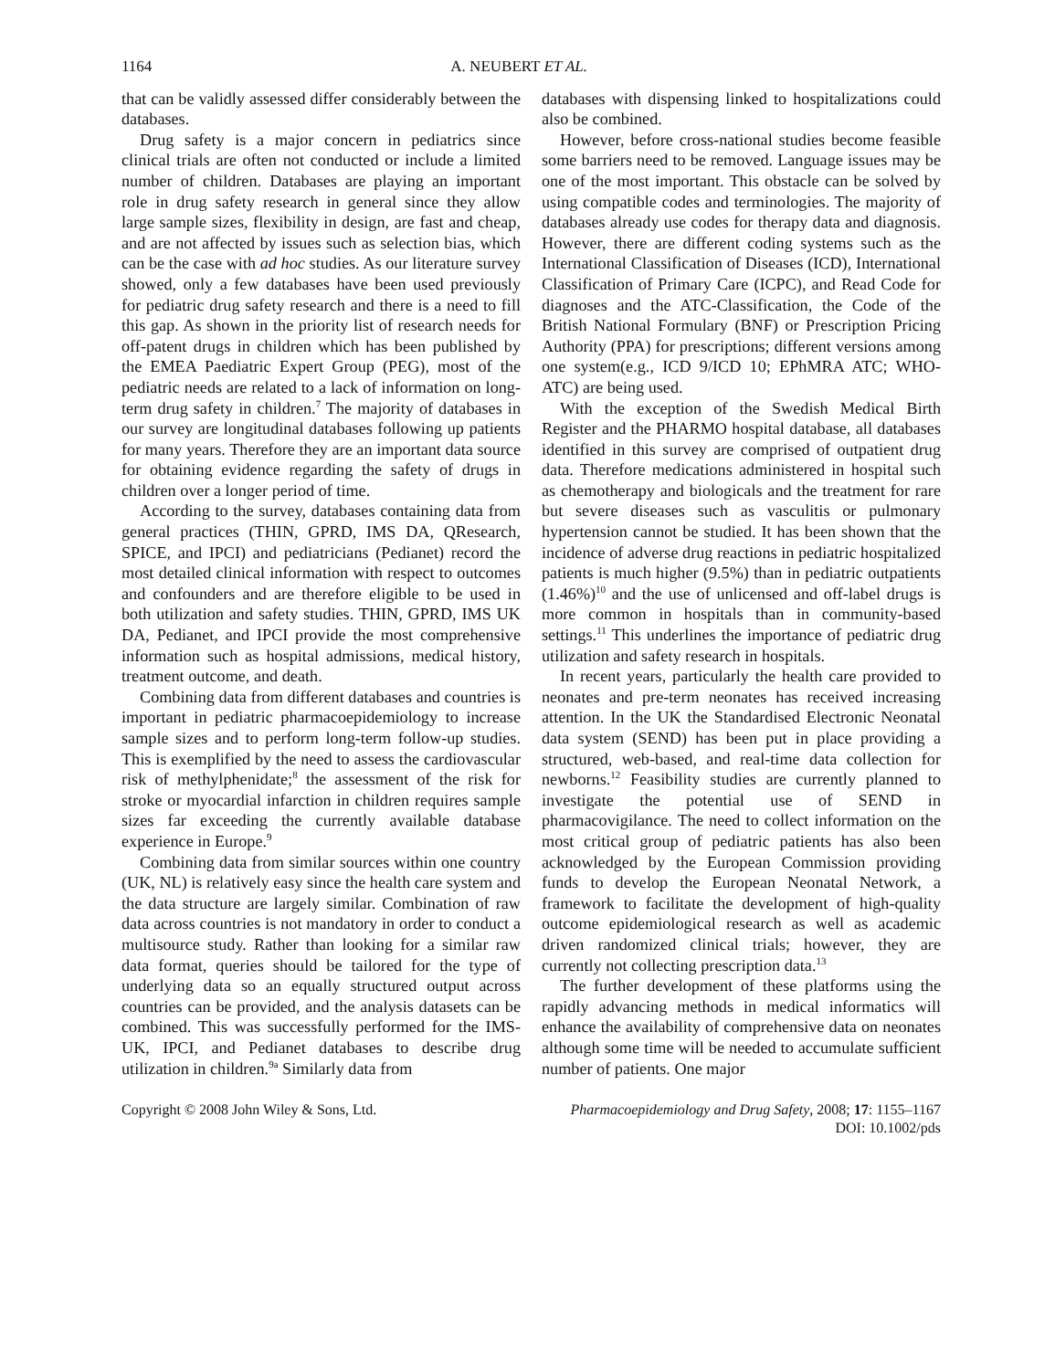1164 A. NEUBERT ET AL.
that can be validly assessed differ considerably between the databases.
Drug safety is a major concern in pediatrics since clinical trials are often not conducted or include a limited number of children. Databases are playing an important role in drug safety research in general since they allow large sample sizes, flexibility in design, are fast and cheap, and are not affected by issues such as selection bias, which can be the case with ad hoc studies. As our literature survey showed, only a few databases have been used previously for pediatric drug safety research and there is a need to fill this gap. As shown in the priority list of research needs for off-patent drugs in children which has been published by the EMEA Paediatric Expert Group (PEG), most of the pediatric needs are related to a lack of information on long-term drug safety in children.<sup>7</sup> The majority of databases in our survey are longitudinal databases following up patients for many years. Therefore they are an important data source for obtaining evidence regarding the safety of drugs in children over a longer period of time.
According to the survey, databases containing data from general practices (THIN, GPRD, IMS DA, QResearch, SPICE, and IPCI) and pediatricians (Pedianet) record the most detailed clinical information with respect to outcomes and confounders and are therefore eligible to be used in both utilization and safety studies. THIN, GPRD, IMS UK DA, Pedianet, and IPCI provide the most comprehensive information such as hospital admissions, medical history, treatment outcome, and death.
Combining data from different databases and countries is important in pediatric pharmacoepidemiology to increase sample sizes and to perform long-term follow-up studies. This is exemplified by the need to assess the cardiovascular risk of methylphenidate;<sup>8</sup> the assessment of the risk for stroke or myocardial infarction in children requires sample sizes far exceeding the currently available database experience in Europe.<sup>9</sup>
Combining data from similar sources within one country (UK, NL) is relatively easy since the health care system and the data structure are largely similar. Combination of raw data across countries is not mandatory in order to conduct a multisource study. Rather than looking for a similar raw data format, queries should be tailored for the type of underlying data so an equally structured output across countries can be provided, and the analysis datasets can be combined. This was successfully performed for the IMS-UK, IPCI, and Pedianet databases to describe drug utilization in children.<sup>9a</sup> Similarly data from
databases with dispensing linked to hospitalizations could also be combined.
However, before cross-national studies become feasible some barriers need to be removed. Language issues may be one of the most important. This obstacle can be solved by using compatible codes and terminologies. The majority of databases already use codes for therapy data and diagnosis. However, there are different coding systems such as the International Classification of Diseases (ICD), International Classification of Primary Care (ICPC), and Read Code for diagnoses and the ATC-Classification, the Code of the British National Formulary (BNF) or Prescription Pricing Authority (PPA) for prescriptions; different versions among one system(e.g., ICD 9/ICD 10; EPhMRA ATC; WHO-ATC) are being used.
With the exception of the Swedish Medical Birth Register and the PHARMO hospital database, all databases identified in this survey are comprised of outpatient drug data. Therefore medications administered in hospital such as chemotherapy and biologicals and the treatment for rare but severe diseases such as vasculitis or pulmonary hypertension cannot be studied. It has been shown that the incidence of adverse drug reactions in pediatric hospitalized patients is much higher (9.5%) than in pediatric outpatients (1.46%)<sup>10</sup> and the use of unlicensed and off-label drugs is more common in hospitals than in community-based settings.<sup>11</sup> This underlines the importance of pediatric drug utilization and safety research in hospitals.
In recent years, particularly the health care provided to neonates and pre-term neonates has received increasing attention. In the UK the Standardised Electronic Neonatal data system (SEND) has been put in place providing a structured, web-based, and real-time data collection for newborns.<sup>12</sup> Feasibility studies are currently planned to investigate the potential use of SEND in pharmacovigilance. The need to collect information on the most critical group of pediatric patients has also been acknowledged by the European Commission providing funds to develop the European Neonatal Network, a framework to facilitate the development of high-quality outcome epidemiological research as well as academic driven randomized clinical trials; however, they are currently not collecting prescription data.<sup>13</sup>
The further development of these platforms using the rapidly advancing methods in medical informatics will enhance the availability of comprehensive data on neonates although some time will be needed to accumulate sufficient number of patients. One major
Copyright © 2008 John Wiley & Sons, Ltd. Pharmacoepidemiology and Drug Safety, 2008; 17: 1155–1167
DOI: 10.1002/pds